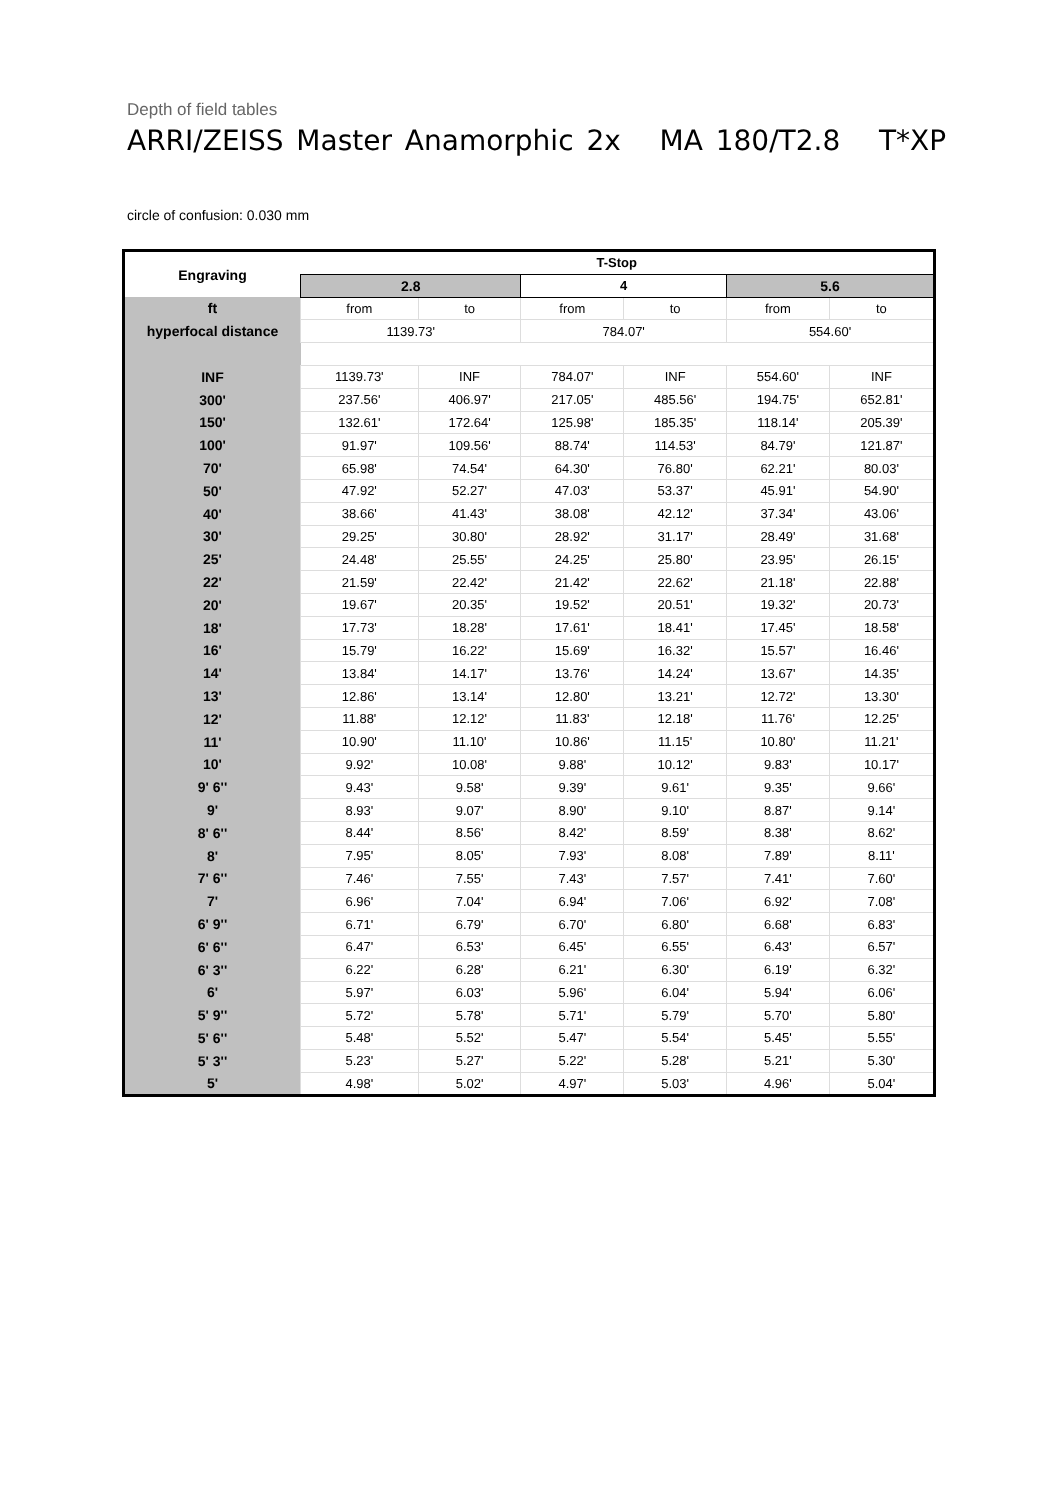Depth of field tables
ARRI/ZEISS Master Anamorphic 2x MA 180/T2.8 T*XP
circle of confusion: 0.030 mm
| Engraving | T-Stop | | | | | |
| --- | --- | --- | --- | --- | --- | --- |
| | 2.8 | | 4 | | 5.6 | |
| ft | from | to | from | to | from | to |
| hyperfocal distance | 1139.73' | | 784.07' | | 554.60' | |
| INF | 1139.73' | INF | 784.07' | INF | 554.60' | INF |
| 300' | 237.56' | 406.97' | 217.05' | 485.56' | 194.75' | 652.81' |
| 150' | 132.61' | 172.64' | 125.98' | 185.35' | 118.14' | 205.39' |
| 100' | 91.97' | 109.56' | 88.74' | 114.53' | 84.79' | 121.87' |
| 70' | 65.98' | 74.54' | 64.30' | 76.80' | 62.21' | 80.03' |
| 50' | 47.92' | 52.27' | 47.03' | 53.37' | 45.91' | 54.90' |
| 40' | 38.66' | 41.43' | 38.08' | 42.12' | 37.34' | 43.06' |
| 30' | 29.25' | 30.80' | 28.92' | 31.17' | 28.49' | 31.68' |
| 25' | 24.48' | 25.55' | 24.25' | 25.80' | 23.95' | 26.15' |
| 22' | 21.59' | 22.42' | 21.42' | 22.62' | 21.18' | 22.88' |
| 20' | 19.67' | 20.35' | 19.52' | 20.51' | 19.32' | 20.73' |
| 18' | 17.73' | 18.28' | 17.61' | 18.41' | 17.45' | 18.58' |
| 16' | 15.79' | 16.22' | 15.69' | 16.32' | 15.57' | 16.46' |
| 14' | 13.84' | 14.17' | 13.76' | 14.24' | 13.67' | 14.35' |
| 13' | 12.86' | 13.14' | 12.80' | 13.21' | 12.72' | 13.30' |
| 12' | 11.88' | 12.12' | 11.83' | 12.18' | 11.76' | 12.25' |
| 11' | 10.90' | 11.10' | 10.86' | 11.15' | 10.80' | 11.21' |
| 10' | 9.92' | 10.08' | 9.88' | 10.12' | 9.83' | 10.17' |
| 9' 6'' | 9.43' | 9.58' | 9.39' | 9.61' | 9.35' | 9.66' |
| 9' | 8.93' | 9.07' | 8.90' | 9.10' | 8.87' | 9.14' |
| 8' 6'' | 8.44' | 8.56' | 8.42' | 8.59' | 8.38' | 8.62' |
| 8' | 7.95' | 8.05' | 7.93' | 8.08' | 7.89' | 8.11' |
| 7' 6'' | 7.46' | 7.55' | 7.43' | 7.57' | 7.41' | 7.60' |
| 7' | 6.96' | 7.04' | 6.94' | 7.06' | 6.92' | 7.08' |
| 6' 9'' | 6.71' | 6.79' | 6.70' | 6.80' | 6.68' | 6.83' |
| 6' 6'' | 6.47' | 6.53' | 6.45' | 6.55' | 6.43' | 6.57' |
| 6' 3'' | 6.22' | 6.28' | 6.21' | 6.30' | 6.19' | 6.32' |
| 6' | 5.97' | 6.03' | 5.96' | 6.04' | 5.94' | 6.06' |
| 5' 9'' | 5.72' | 5.78' | 5.71' | 5.79' | 5.70' | 5.80' |
| 5' 6'' | 5.48' | 5.52' | 5.47' | 5.54' | 5.45' | 5.55' |
| 5' 3'' | 5.23' | 5.27' | 5.22' | 5.28' | 5.21' | 5.30' |
| 5' | 4.98' | 5.02' | 4.97' | 5.03' | 4.96' | 5.04' |